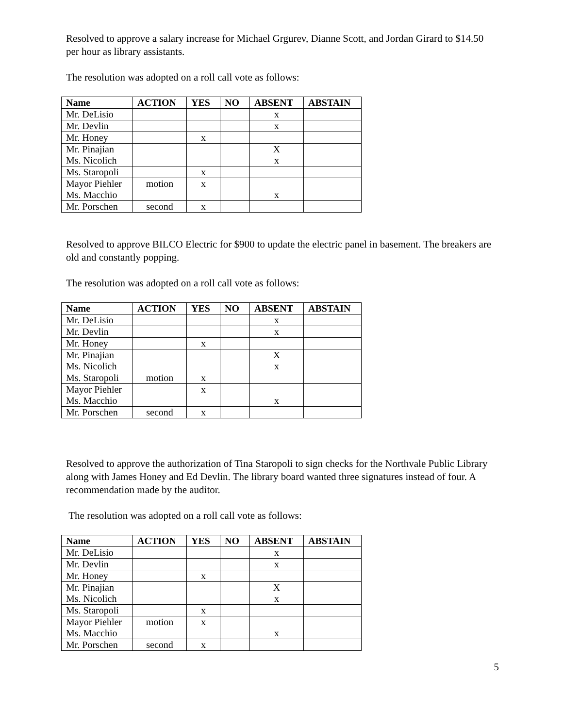Resolved to approve a salary increase for Michael Grgurev, Dianne Scott, and Jordan Girard to $14.50 per hour as library assistants.
The resolution was adopted on a roll call vote as follows:
| Name | ACTION | YES | NO | ABSENT | ABSTAIN |
| --- | --- | --- | --- | --- | --- |
| Mr. DeLisio | | | | x | |
| Mr. Devlin | | | | x | |
| Mr. Honey | | x | | | |
| Mr. Pinajian Ms. Nicolich | | | | X x | |
| Ms. Staropoli | | x | | | |
| Mayor Piehler Ms. Macchio | motion | x | | x | |
| Mr. Porschen | second | x | | | |
Resolved to approve BILCO Electric for $900 to update the electric panel in basement. The breakers are old and constantly popping.
The resolution was adopted on a roll call vote as follows:
| Name | ACTION | YES | NO | ABSENT | ABSTAIN |
| --- | --- | --- | --- | --- | --- |
| Mr. DeLisio | | | | x | |
| Mr. Devlin | | | | x | |
| Mr. Honey | | x | | | |
| Mr. Pinajian Ms. Nicolich | | | | X x | |
| Ms. Staropoli | motion | x | | | |
| Mayor Piehler Ms. Macchio | | x | | x | |
| Mr. Porschen | second | x | | | |
Resolved to approve the authorization of Tina Staropoli to sign checks for the Northvale Public Library along with James Honey and Ed Devlin. The library board wanted three signatures instead of four. A recommendation made by the auditor.
The resolution was adopted on a roll call vote as follows:
| Name | ACTION | YES | NO | ABSENT | ABSTAIN |
| --- | --- | --- | --- | --- | --- |
| Mr. DeLisio | | | | x | |
| Mr. Devlin | | | | x | |
| Mr. Honey | | x | | | |
| Mr. Pinajian Ms. Nicolich | | | | X x | |
| Ms. Staropoli | | x | | | |
| Mayor Piehler Ms. Macchio | motion | x | | x | |
| Mr. Porschen | second | x | | | |
5